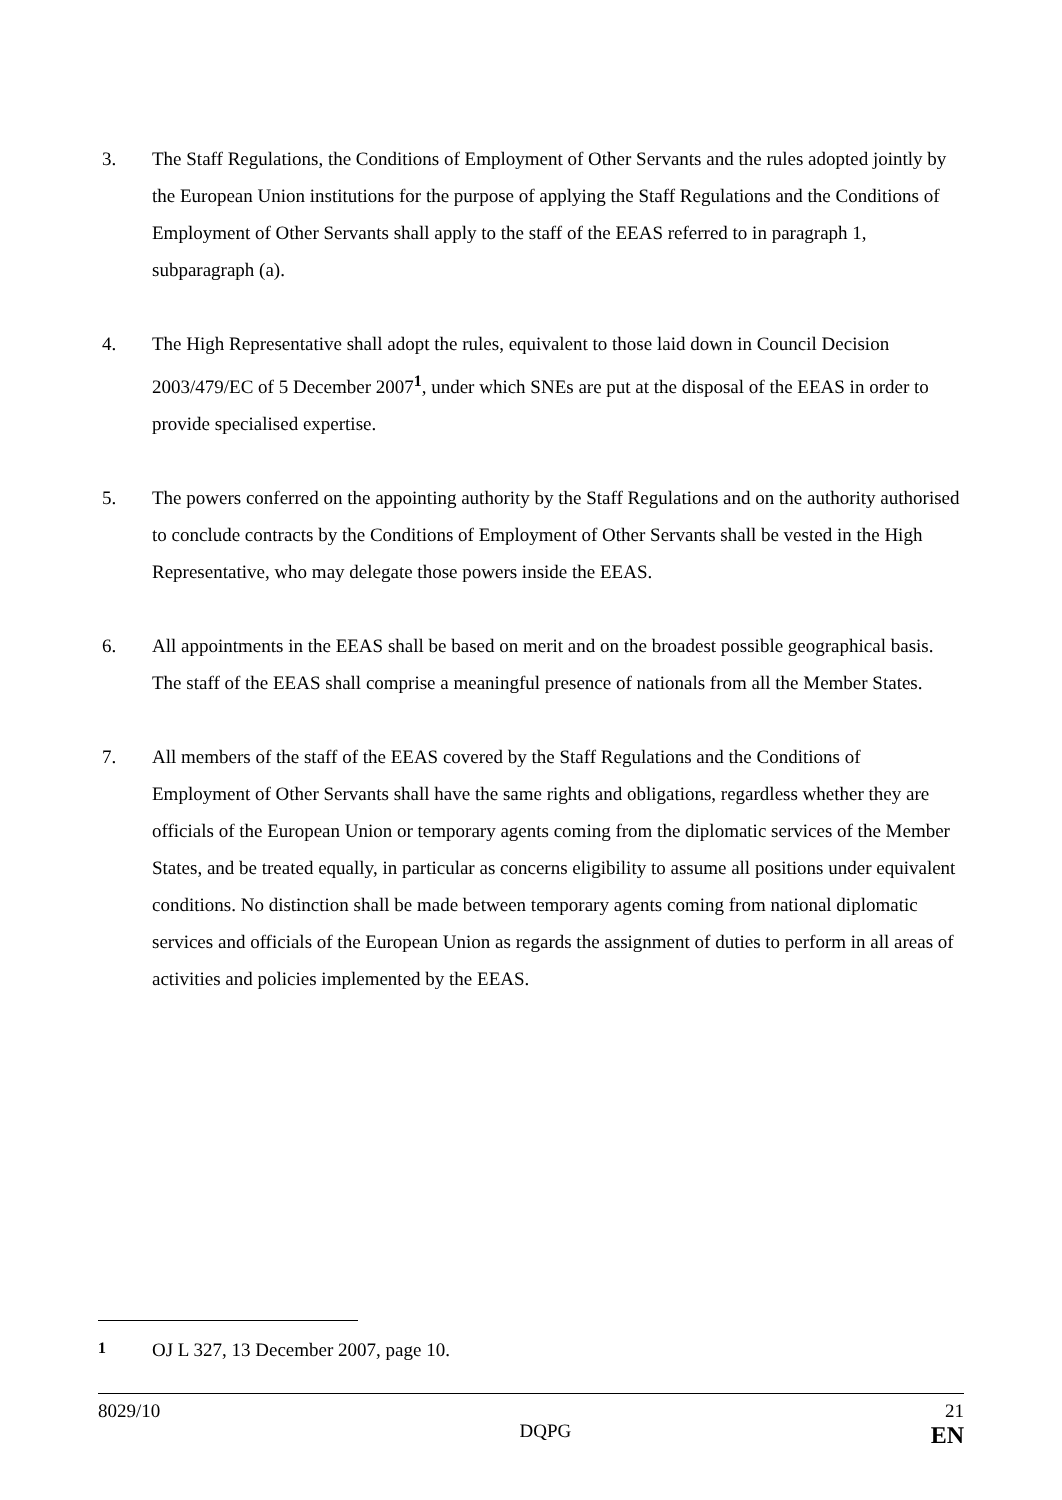3. The Staff Regulations, the Conditions of Employment of Other Servants and the rules adopted jointly by the European Union institutions for the purpose of applying the Staff Regulations and the Conditions of Employment of Other Servants shall apply to the staff of the EEAS referred to in paragraph 1, subparagraph (a).
4. The High Representative shall adopt the rules, equivalent to those laid down in Council Decision 2003/479/EC of 5 December 2007<sup>1</sup>, under which SNEs are put at the disposal of the EEAS in order to provide specialised expertise.
5. The powers conferred on the appointing authority by the Staff Regulations and on the authority authorised to conclude contracts by the Conditions of Employment of Other Servants shall be vested in the High Representative, who may delegate those powers inside the EEAS.
6. All appointments in the EEAS shall be based on merit and on the broadest possible geographical basis. The staff of the EEAS shall comprise a meaningful presence of nationals from all the Member States.
7. All members of the staff of the EEAS covered by the Staff Regulations and the Conditions of Employment of Other Servants shall have the same rights and obligations, regardless whether they are officials of the European Union or temporary agents coming from the diplomatic services of the Member States, and be treated equally, in particular as concerns eligibility to assume all positions under equivalent conditions. No distinction shall be made between temporary agents coming from national diplomatic services and officials of the European Union as regards the assignment of duties to perform in all areas of activities and policies implemented by the EEAS.
<sup>1</sup> OJ L 327, 13 December 2007, page 10.
8029/10
DQPG
21
EN